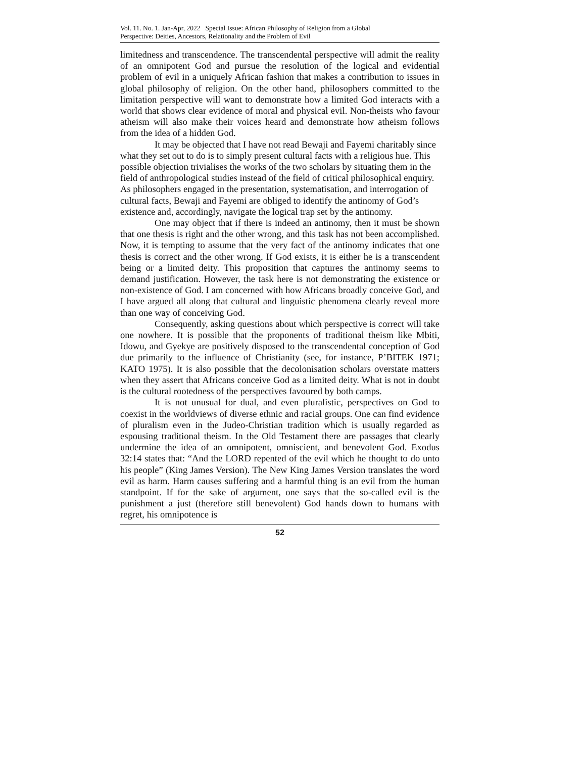Vol. 11. No. 1. Jan-Apr, 2022 Special Issue: African Philosophy of Religion from a Global
Perspective: Deities, Ancestors, Relationality and the Problem of Evil
limitedness and transcendence. The transcendental perspective will admit the reality of an omnipotent God and pursue the resolution of the logical and evidential problem of evil in a uniquely African fashion that makes a contribution to issues in global philosophy of religion. On the other hand, philosophers committed to the limitation perspective will want to demonstrate how a limited God interacts with a world that shows clear evidence of moral and physical evil. Non-theists who favour atheism will also make their voices heard and demonstrate how atheism follows from the idea of a hidden God.
It may be objected that I have not read Bewaji and Fayemi charitably since what they set out to do is to simply present cultural facts with a religious hue. This possible objection trivialises the works of the two scholars by situating them in the field of anthropological studies instead of the field of critical philosophical enquiry. As philosophers engaged in the presentation, systematisation, and interrogation of cultural facts, Bewaji and Fayemi are obliged to identify the antinomy of God’s existence and, accordingly, navigate the logical trap set by the antinomy.
One may object that if there is indeed an antinomy, then it must be shown that one thesis is right and the other wrong, and this task has not been accomplished. Now, it is tempting to assume that the very fact of the antinomy indicates that one thesis is correct and the other wrong. If God exists, it is either he is a transcendent being or a limited deity. This proposition that captures the antinomy seems to demand justification. However, the task here is not demonstrating the existence or non-existence of God. I am concerned with how Africans broadly conceive God, and I have argued all along that cultural and linguistic phenomena clearly reveal more than one way of conceiving God.
Consequently, asking questions about which perspective is correct will take one nowhere. It is possible that the proponents of traditional theism like Mbiti, Idowu, and Gyekye are positively disposed to the transcendental conception of God due primarily to the influence of Christianity (see, for instance, P’BITEK 1971; KATO 1975). It is also possible that the decolonisation scholars overstate matters when they assert that Africans conceive God as a limited deity. What is not in doubt is the cultural rootedness of the perspectives favoured by both camps.
It is not unusual for dual, and even pluralistic, perspectives on God to coexist in the worldviews of diverse ethnic and racial groups. One can find evidence of pluralism even in the Judeo-Christian tradition which is usually regarded as espousing traditional theism. In the Old Testament there are passages that clearly undermine the idea of an omnipotent, omniscient, and benevolent God. Exodus 32:14 states that: “And the LORD repented of the evil which he thought to do unto his people” (King James Version). The New King James Version translates the word evil as harm. Harm causes suffering and a harmful thing is an evil from the human standpoint. If for the sake of argument, one says that the so-called evil is the punishment a just (therefore still benevolent) God hands down to humans with regret, his omnipotence is
52